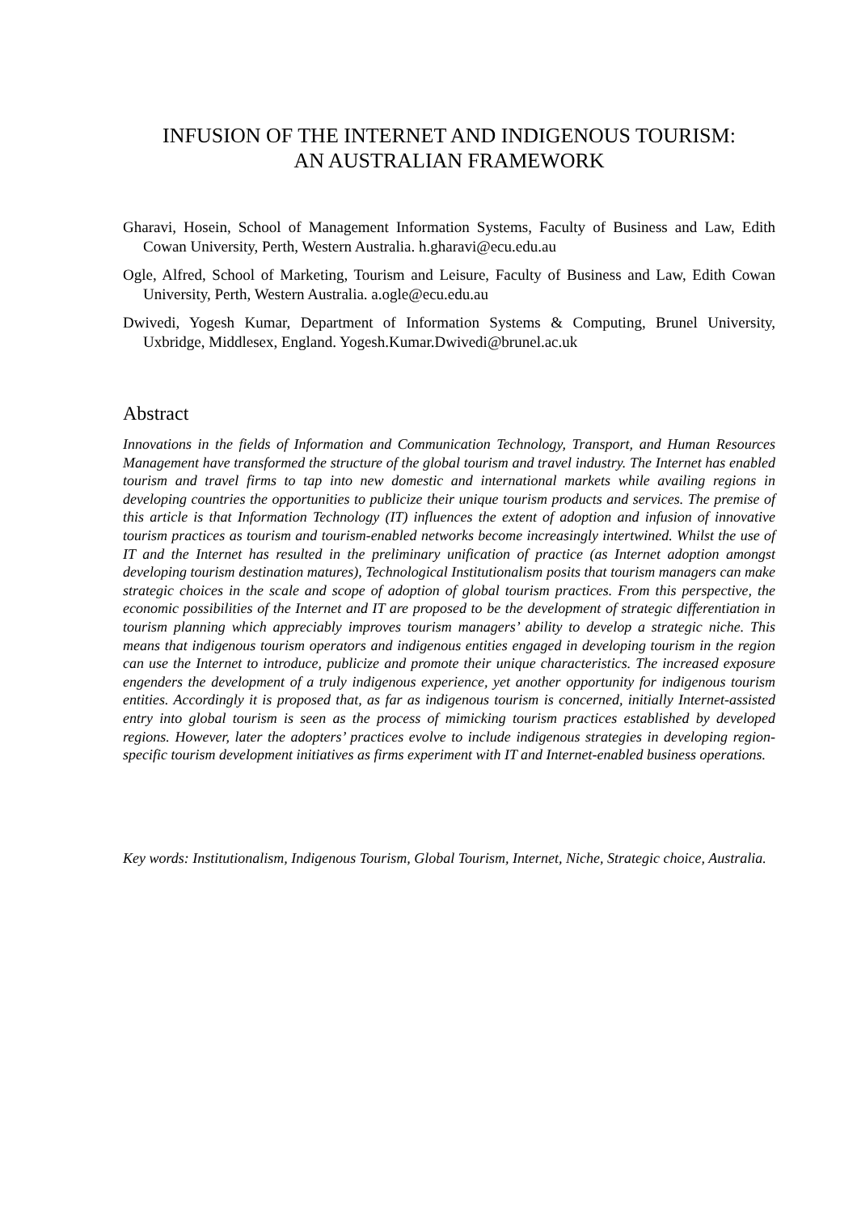INFUSION OF THE INTERNET AND INDIGENOUS TOURISM:
AN AUSTRALIAN FRAMEWORK
Gharavi, Hosein, School of Management Information Systems, Faculty of Business and Law, Edith Cowan University, Perth, Western Australia. h.gharavi@ecu.edu.au
Ogle, Alfred, School of Marketing, Tourism and Leisure, Faculty of Business and Law, Edith Cowan University, Perth, Western Australia. a.ogle@ecu.edu.au
Dwivedi, Yogesh Kumar, Department of Information Systems & Computing, Brunel University, Uxbridge, Middlesex, England. Yogesh.Kumar.Dwivedi@brunel.ac.uk
Abstract
Innovations in the fields of Information and Communication Technology, Transport, and Human Resources Management have transformed the structure of the global tourism and travel industry. The Internet has enabled tourism and travel firms to tap into new domestic and international markets while availing regions in developing countries the opportunities to publicize their unique tourism products and services. The premise of this article is that Information Technology (IT) influences the extent of adoption and infusion of innovative tourism practices as tourism and tourism-enabled networks become increasingly intertwined. Whilst the use of IT and the Internet has resulted in the preliminary unification of practice (as Internet adoption amongst developing tourism destination matures), Technological Institutionalism posits that tourism managers can make strategic choices in the scale and scope of adoption of global tourism practices. From this perspective, the economic possibilities of the Internet and IT are proposed to be the development of strategic differentiation in tourism planning which appreciably improves tourism managers’ ability to develop a strategic niche. This means that indigenous tourism operators and indigenous entities engaged in developing tourism in the region can use the Internet to introduce, publicize and promote their unique characteristics. The increased exposure engenders the development of a truly indigenous experience, yet another opportunity for indigenous tourism entities. Accordingly it is proposed that, as far as indigenous tourism is concerned, initially Internet-assisted entry into global tourism is seen as the process of mimicking tourism practices established by developed regions. However, later the adopters’ practices evolve to include indigenous strategies in developing region-specific tourism development initiatives as firms experiment with IT and Internet-enabled business operations.
Key words: Institutionalism, Indigenous Tourism, Global Tourism, Internet, Niche, Strategic choice, Australia.